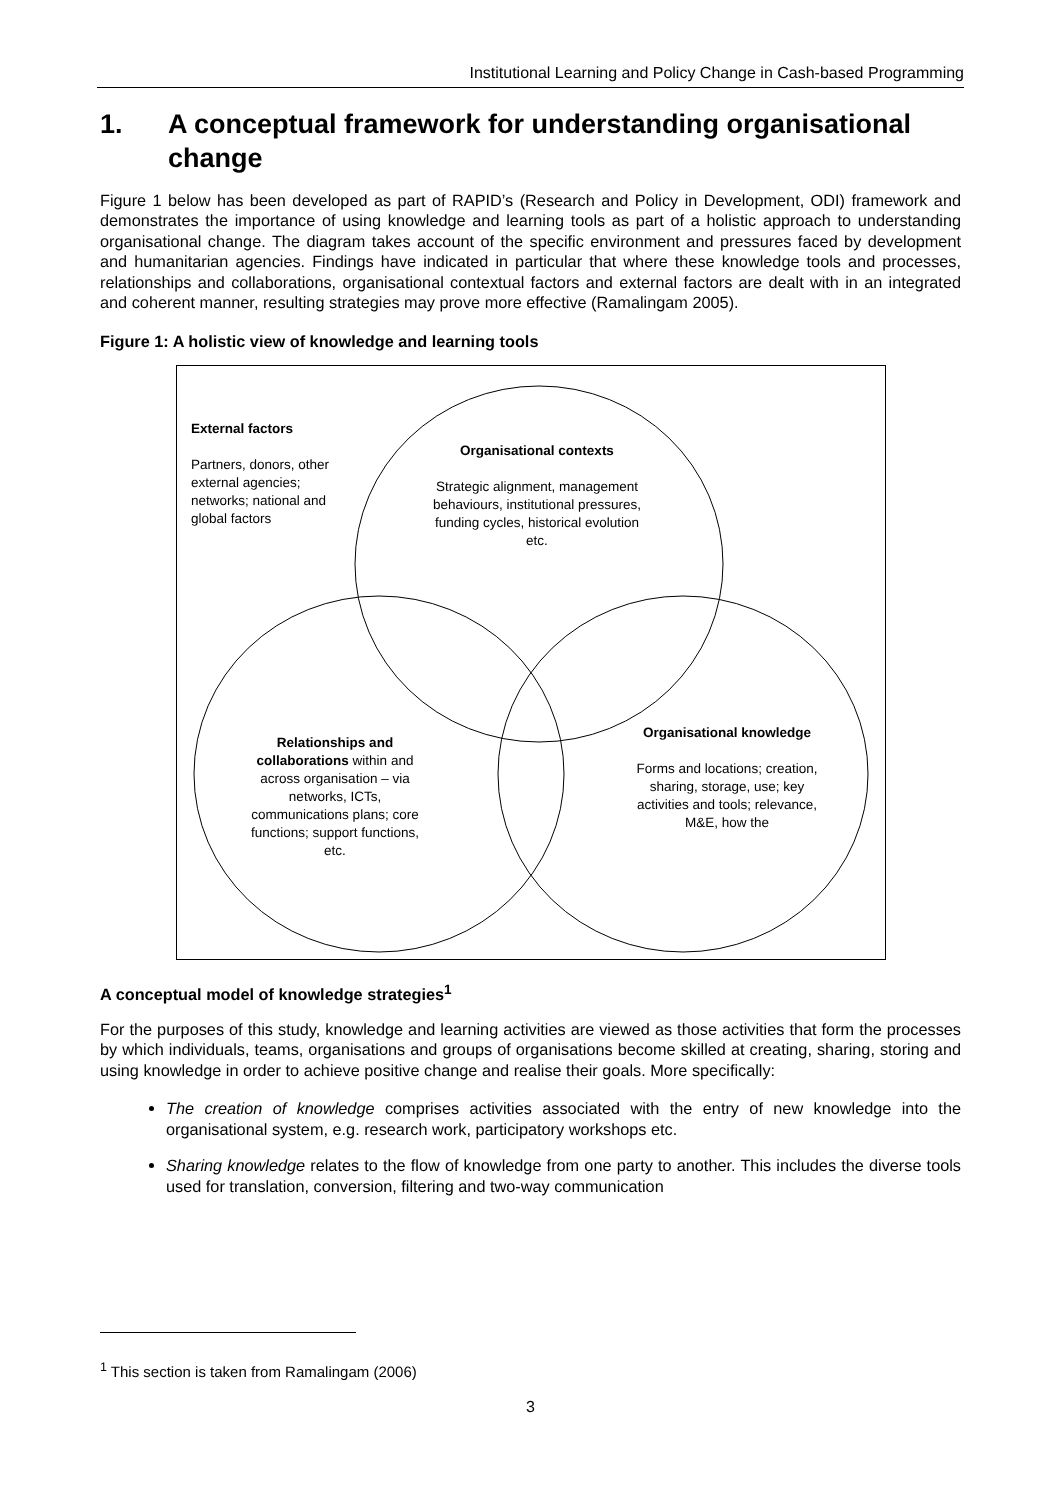Institutional Learning and Policy Change in Cash-based Programming
1. A conceptual framework for understanding organisational change
Figure 1 below has been developed as part of RAPID’s (Research and Policy in Development, ODI) framework and demonstrates the importance of using knowledge and learning tools as part of a holistic approach to understanding organisational change. The diagram takes account of the specific environment and pressures faced by development and humanitarian agencies. Findings have indicated in particular that where these knowledge tools and processes, relationships and collaborations, organisational contextual factors and external factors are dealt with in an integrated and coherent manner, resulting strategies may prove more effective (Ramalingam 2005).
Figure 1: A holistic view of knowledge and learning tools
External factors
Partners, donors, other external agencies; networks; national and global factors
Organisational contexts
Strategic alignment, management behaviours, institutional pressures, funding cycles, historical evolution etc.
Relationships and collaborations within and across organisation – via networks, ICTs, communications plans; core functions; support functions, etc.
Organisational knowledge
Forms and locations; creation, sharing, storage, use; key activities and tools; relevance, M&E, how the
A conceptual model of knowledge strategies<sup>1</sup>
For the purposes of this study, knowledge and learning activities are viewed as those activities that form the processes by which individuals, teams, organisations and groups of organisations become skilled at creating, sharing, storing and using knowledge in order to achieve positive change and realise their goals. More specifically:
The creation of knowledge comprises activities associated with the entry of new knowledge into the organisational system, e.g. research work, participatory workshops etc.
Sharing knowledge relates to the flow of knowledge from one party to another. This includes the diverse tools used for translation, conversion, filtering and two-way communication
<sup>1</sup> This section is taken from Ramalingam (2006)
3